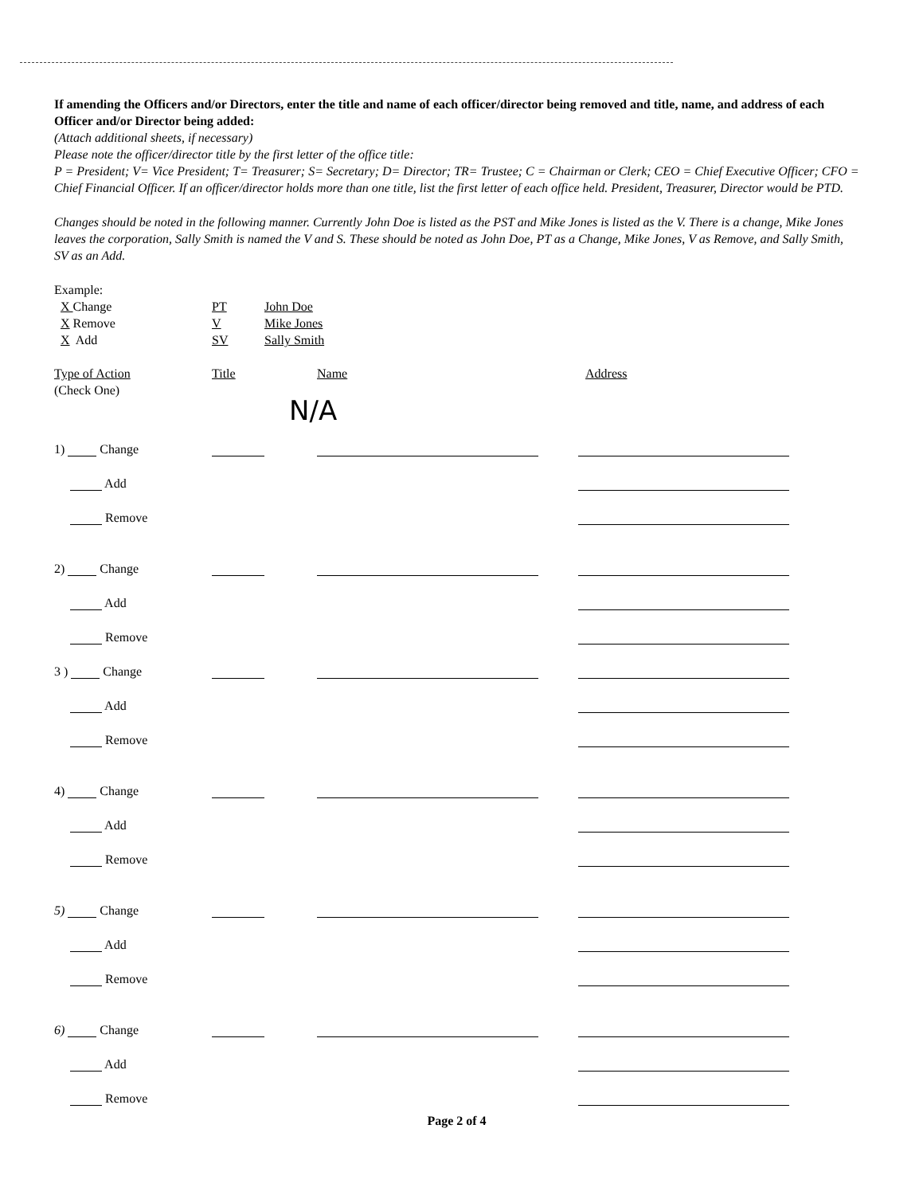If amending the Officers and/or Directors, enter the title and name of each officer/director being removed and title, name, and address of each Officer and/or Director being added:
(Attach additional sheets, if necessary)
Please note the officer/director title by the first letter of the office title:
P = President; V= Vice President; T= Treasurer; S= Secretary; D= Director; TR= Trustee; C = Chairman or Clerk; CEO = Chief Executive Officer; CFO = Chief Financial Officer. If an officer/director holds more than one title, list the first letter of each office held. President, Treasurer, Director would be PTD.
Changes should be noted in the following manner. Currently John Doe is listed as the PST and Mike Jones is listed as the V. There is a change, Mike Jones leaves the corporation, Sally Smith is named the V and S. These should be noted as John Doe, PT as a Change, Mike Jones, V as Remove, and Sally Smith, SV as an Add.
Example:
X Change PT John Doe
X Remove V Mike Jones
X Add SV Sally Smith
Type of Action Title Name Address
(Check One)
N/A
1) Change
Add
Remove
2) Change
Add
Remove
3 ) Change
Add
Remove
4) Change
Add
Remove
5) Change
Add
Remove
6) Change
Add
Remove
Page 2 of 4